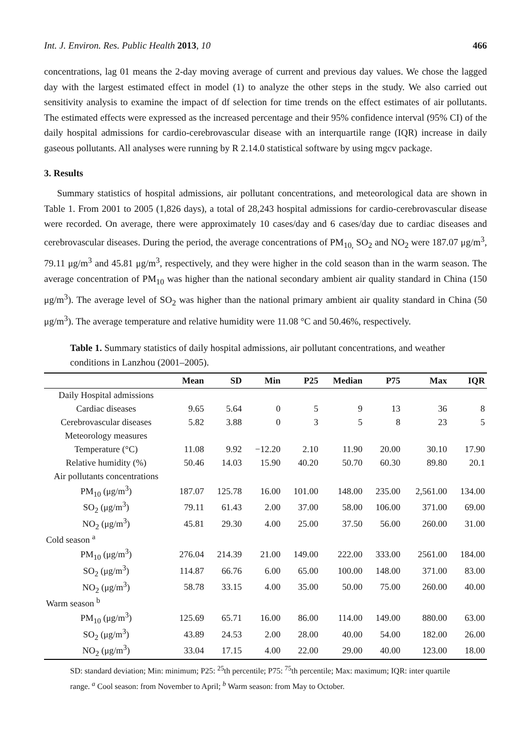Int. J. Environ. Res. Public Health 2013, 10 466
concentrations, lag 01 means the 2-day moving average of current and previous day values. We chose the lagged day with the largest estimated effect in model (1) to analyze the other steps in the study. We also carried out sensitivity analysis to examine the impact of df selection for time trends on the effect estimates of air pollutants. The estimated effects were expressed as the increased percentage and their 95% confidence interval (95% CI) of the daily hospital admissions for cardio-cerebrovascular disease with an interquartile range (IQR) increase in daily gaseous pollutants. All analyses were running by R 2.14.0 statistical software by using mgcv package.
3. Results
Summary statistics of hospital admissions, air pollutant concentrations, and meteorological data are shown in Table 1. From 2001 to 2005 (1,826 days), a total of 28,243 hospital admissions for cardio-cerebrovascular disease were recorded. On average, there were approximately 10 cases/day and 6 cases/day due to cardiac diseases and cerebrovascular diseases. During the period, the average concentrations of PM<sub>10,</sub> SO<sub>2</sub> and NO<sub>2</sub> were 187.07 μg/m<sup>3</sup>, 79.11 μg/m<sup>3</sup> and 45.81 μg/m<sup>3</sup>, respectively, and they were higher in the cold season than in the warm season. The average concentration of PM<sub>10</sub> was higher than the national secondary ambient air quality standard in China (150 μg/m<sup>3</sup>). The average level of SO<sub>2</sub> was higher than the national primary ambient air quality standard in China (50 μg/m<sup>3</sup>). The average temperature and relative humidity were 11.08 °C and 50.46%, respectively.
Table 1. Summary statistics of daily hospital admissions, air pollutant concentrations, and weather conditions in Lanzhou (2001–2005).
| | Mean | SD | Min | P25 | Median | P75 | Max | IQR |
| --- | --- | --- | --- | --- | --- | --- | --- | --- |
| Daily Hospital admissions | | | | | | | | |
| Cardiac diseases | 9.65 | 5.64 | 0 | 5 | 9 | 13 | 36 | 8 |
| Cerebrovascular diseases | 5.82 | 3.88 | 0 | 3 | 5 | 8 | 23 | 5 |
| Meteorology measures | | | | | | | | |
| Temperature (°C) | 11.08 | 9.92 | −12.20 | 2.10 | 11.90 | 20.00 | 30.10 | 17.90 |
| Relative humidity (%) | 50.46 | 14.03 | 15.90 | 40.20 | 50.70 | 60.30 | 89.80 | 20.1 |
| Air pollutants concentrations | | | | | | | | |
| PM<sub>10</sub> (μg/m<sup>3</sup>) | 187.07 | 125.78 | 16.00 | 101.00 | 148.00 | 235.00 | 2,561.00 | 134.00 |
| SO<sub>2</sub> (μg/m<sup>3</sup>) | 79.11 | 61.43 | 2.00 | 37.00 | 58.00 | 106.00 | 371.00 | 69.00 |
| NO<sub>2</sub> (μg/m<sup>3</sup>) | 45.81 | 29.30 | 4.00 | 25.00 | 37.50 | 56.00 | 260.00 | 31.00 |
| Cold season <sup>a</sup> | | | | | | | | |
| PM<sub>10</sub> (μg/m<sup>3</sup>) | 276.04 | 214.39 | 21.00 | 149.00 | 222.00 | 333.00 | 2561.00 | 184.00 |
| SO<sub>2</sub> (μg/m<sup>3</sup>) | 114.87 | 66.76 | 6.00 | 65.00 | 100.00 | 148.00 | 371.00 | 83.00 |
| NO<sub>2</sub> (μg/m<sup>3</sup>) | 58.78 | 33.15 | 4.00 | 35.00 | 50.00 | 75.00 | 260.00 | 40.00 |
| Warm season <sup>b</sup> | | | | | | | | |
| PM<sub>10</sub> (μg/m<sup>3</sup>) | 125.69 | 65.71 | 16.00 | 86.00 | 114.00 | 149.00 | 880.00 | 63.00 |
| SO<sub>2</sub> (μg/m<sup>3</sup>) | 43.89 | 24.53 | 2.00 | 28.00 | 40.00 | 54.00 | 182.00 | 26.00 |
| NO<sub>2</sub> (μg/m<sup>3</sup>) | 33.04 | 17.15 | 4.00 | 22.00 | 29.00 | 40.00 | 123.00 | 18.00 |
SD: standard deviation; Min: minimum; P25: <sup>25</sup>th percentile; P75: <sup>75</sup>th percentile; Max: maximum; IQR: inter quartile range. <sup>a</sup> Cool season: from November to April; <sup>b</sup> Warm season: from May to October.